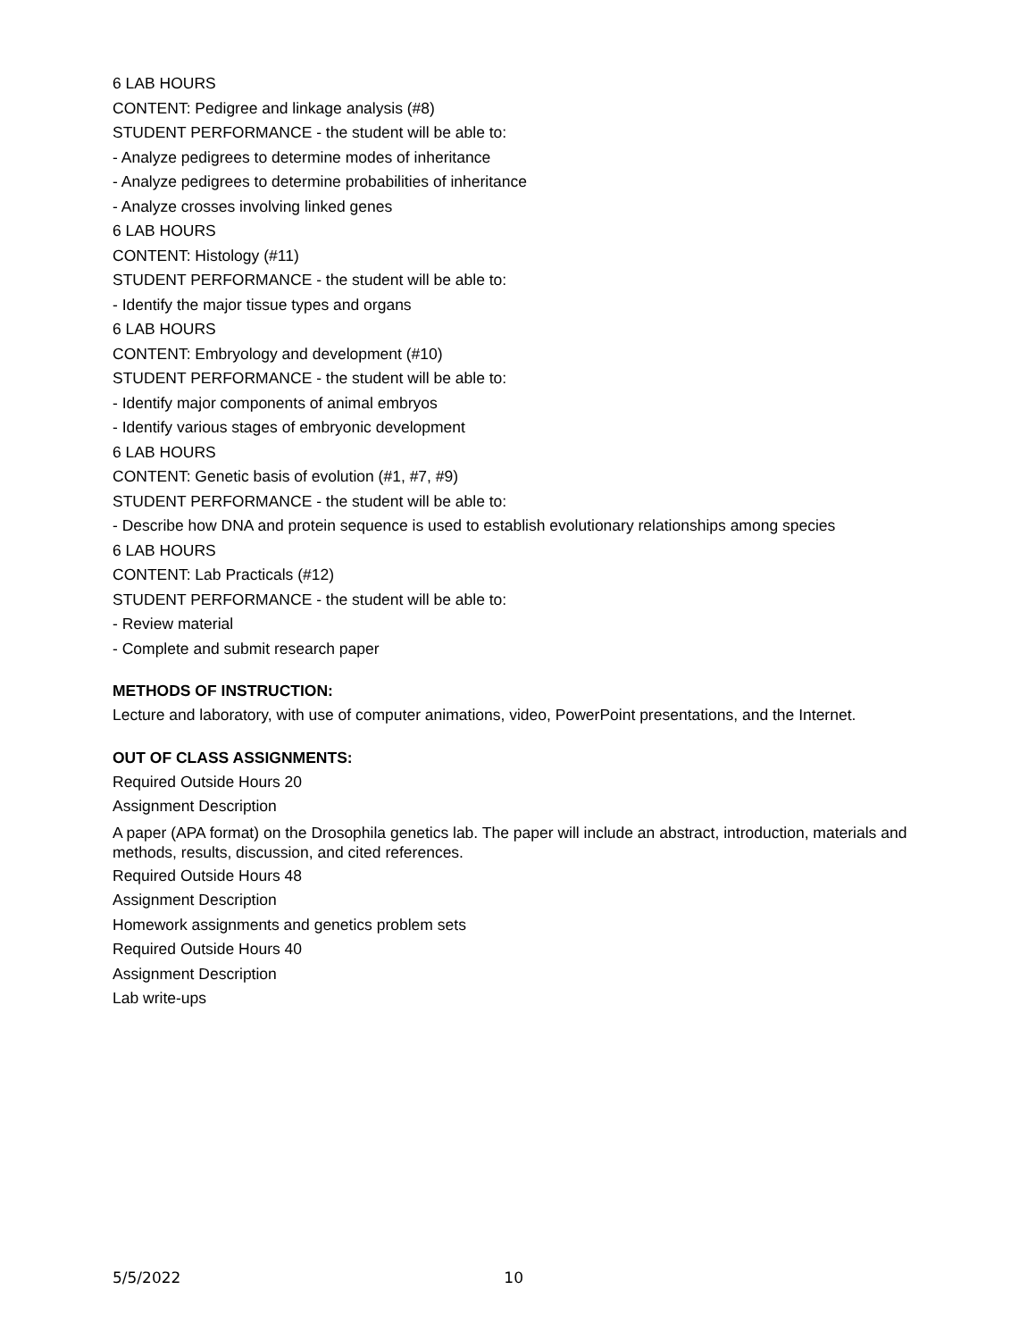6 LAB HOURS
CONTENT: Pedigree and linkage analysis (#8)
STUDENT PERFORMANCE - the student will be able to:
- Analyze pedigrees to determine modes of inheritance
- Analyze pedigrees to determine probabilities of inheritance
- Analyze crosses involving linked genes
6 LAB HOURS
CONTENT: Histology (#11)
STUDENT PERFORMANCE - the student will be able to:
- Identify the major tissue types and organs
6 LAB HOURS
CONTENT: Embryology and development (#10)
STUDENT PERFORMANCE - the student will be able to:
- Identify major components of animal embryos
- Identify various stages of embryonic development
6 LAB HOURS
CONTENT: Genetic basis of evolution (#1, #7, #9)
STUDENT PERFORMANCE - the student will be able to:
- Describe how DNA and protein sequence is used to establish evolutionary relationships among species
6 LAB HOURS
CONTENT: Lab Practicals (#12)
STUDENT PERFORMANCE - the student will be able to:
- Review material
- Complete and submit research paper
METHODS OF INSTRUCTION:
Lecture and laboratory, with use of computer animations, video, PowerPoint presentations, and the Internet.
OUT OF CLASS ASSIGNMENTS:
Required Outside Hours 20
Assignment Description
A paper (APA format) on the Drosophila genetics lab. The paper will include an abstract, introduction, materials and methods, results, discussion, and cited references.
Required Outside Hours 48
Assignment Description
Homework assignments and genetics problem sets
Required Outside Hours 40
Assignment Description
Lab write-ups
5/5/2022 10